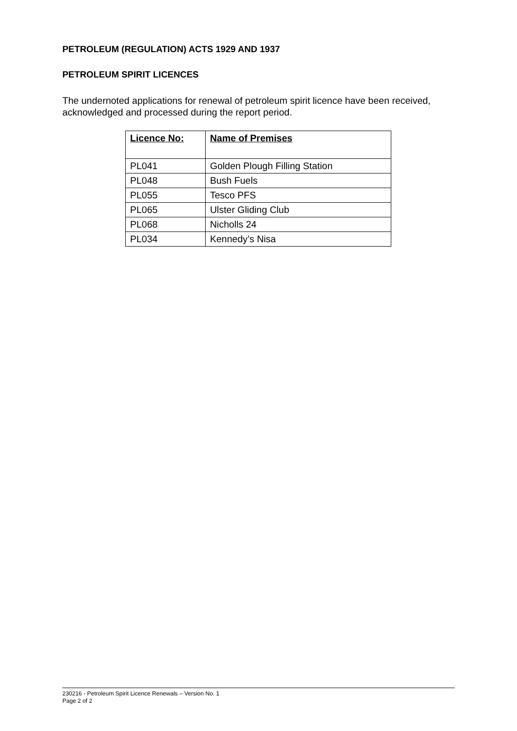PETROLEUM (REGULATION) ACTS 1929 AND 1937
PETROLEUM SPIRIT LICENCES
The undernoted applications for renewal of petroleum spirit licence have been received, acknowledged and processed during the report period.
| Licence No: | Name of Premises |
| --- | --- |
| PL041 | Golden Plough Filling Station |
| PL048 | Bush Fuels |
| PL055 | Tesco PFS |
| PL065 | Ulster Gliding Club |
| PL068 | Nicholls 24 |
| PL034 | Kennedy’s Nisa |
230216 - Petroleum Spirit Licence Renewals – Version No. 1
Page 2 of 2